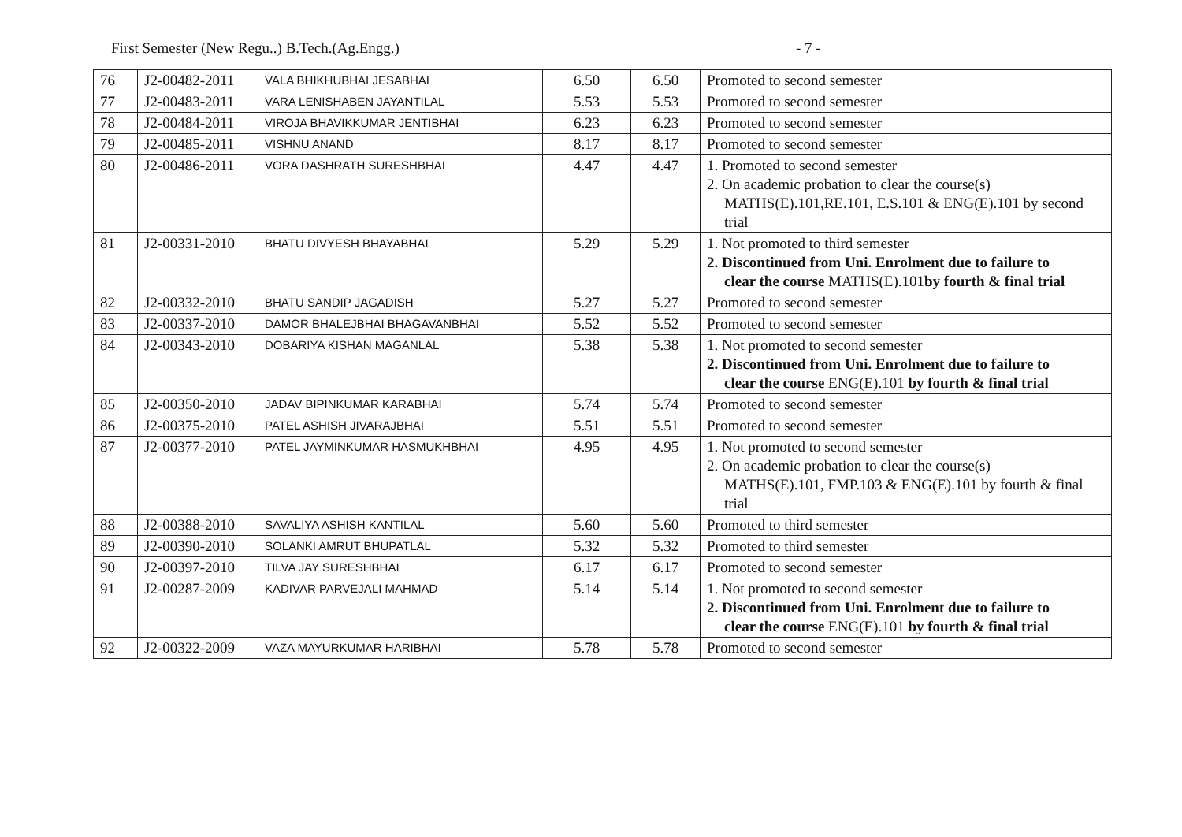First Semester (New Regu..) B.Tech.(Ag.Engg.) - 7 -
| 76 | J2-00482-2011 | VALA BHIKHUBHAI JESABHAI | 6.50 | 6.50 | Promoted to second semester |
| 77 | J2-00483-2011 | VARA LENISHABEN JAYANTILAL | 5.53 | 5.53 | Promoted to second semester |
| 78 | J2-00484-2011 | VIROJA BHAVIKKUMAR JENTIBHAI | 6.23 | 6.23 | Promoted to second semester |
| 79 | J2-00485-2011 | VISHNU ANAND | 8.17 | 8.17 | Promoted to second semester |
| 80 | J2-00486-2011 | VORA DASHRATH SURESHBHAI | 4.47 | 4.47 | 1. Promoted to second semester 2. On academic probation to clear the course(s) MATHS(E).101,RE.101, E.S.101 & ENG(E).101 by second trial |
| 81 | J2-00331-2010 | BHATU DIVYESH BHAYABHAI | 5.29 | 5.29 | 1. Not promoted to third semester 2. Discontinued from Uni. Enrolment due to failure to clear the course MATHS(E).101 by fourth & final trial |
| 82 | J2-00332-2010 | BHATU SANDIP JAGADISH | 5.27 | 5.27 | Promoted to second semester |
| 83 | J2-00337-2010 | DAMOR BHALEJBHAI BHAGAVANBHAI | 5.52 | 5.52 | Promoted to second semester |
| 84 | J2-00343-2010 | DOBARIYA KISHAN MAGANLAL | 5.38 | 5.38 | 1. Not promoted to second semester 2. Discontinued from Uni. Enrolment due to failure to clear the course ENG(E).101 by fourth & final trial |
| 85 | J2-00350-2010 | JADAV BIPINKUMAR KARABHAI | 5.74 | 5.74 | Promoted to second semester |
| 86 | J2-00375-2010 | PATEL ASHISH JIVARAJBHAI | 5.51 | 5.51 | Promoted to second semester |
| 87 | J2-00377-2010 | PATEL JAYMINKUMAR HASMUKHBHAI | 4.95 | 4.95 | 1. Not promoted to second semester 2. On academic probation to clear the course(s) MATHS(E).101, FMP.103 & ENG(E).101 by fourth & final trial |
| 88 | J2-00388-2010 | SAVALIYA ASHISH KANTILAL | 5.60 | 5.60 | Promoted to third semester |
| 89 | J2-00390-2010 | SOLANKI AMRUT BHUPATLAL | 5.32 | 5.32 | Promoted to third semester |
| 90 | J2-00397-2010 | TILVA JAY SURESHBHAI | 6.17 | 6.17 | Promoted to second semester |
| 91 | J2-00287-2009 | KADIVAR PARVEJALI MAHMAD | 5.14 | 5.14 | 1. Not promoted to second semester 2. Discontinued from Uni. Enrolment due to failure to clear the course ENG(E).101 by fourth & final trial |
| 92 | J2-00322-2009 | VAZA MAYURKUMAR HARIBHAI | 5.78 | 5.78 | Promoted to second semester |